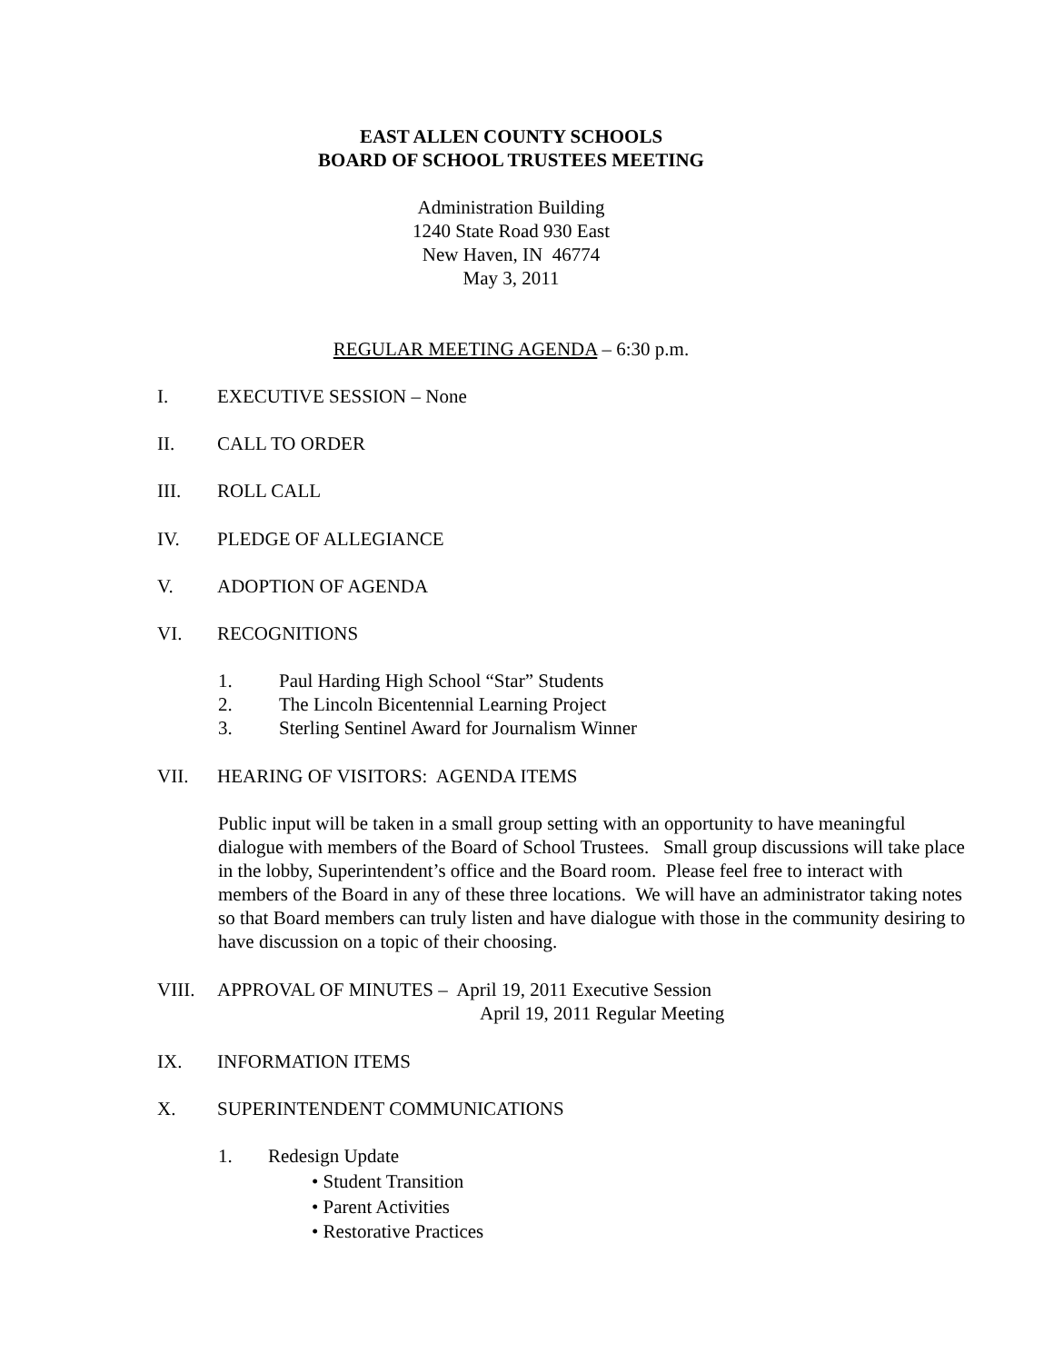EAST ALLEN COUNTY SCHOOLS
BOARD OF SCHOOL TRUSTEES MEETING
Administration Building
1240 State Road 930 East
New Haven, IN 46774
May 3, 2011
REGULAR MEETING AGENDA – 6:30 p.m.
I. EXECUTIVE SESSION – None
II. CALL TO ORDER
III. ROLL CALL
IV. PLEDGE OF ALLEGIANCE
V. ADOPTION OF AGENDA
VI. RECOGNITIONS
1. Paul Harding High School “Star” Students
2. The Lincoln Bicentennial Learning Project
3. Sterling Sentinel Award for Journalism Winner
VII. HEARING OF VISITORS: AGENDA ITEMS
Public input will be taken in a small group setting with an opportunity to have meaningful dialogue with members of the Board of School Trustees. Small group discussions will take place in the lobby, Superintendent’s office and the Board room. Please feel free to interact with members of the Board in any of these three locations. We will have an administrator taking notes so that Board members can truly listen and have dialogue with those in the community desiring to have discussion on a topic of their choosing.
VIII. APPROVAL OF MINUTES – April 19, 2011 Executive Session
April 19, 2011 Regular Meeting
IX. INFORMATION ITEMS
X. SUPERINTENDENT COMMUNICATIONS
1. Redesign Update
• Student Transition
• Parent Activities
• Restorative Practices